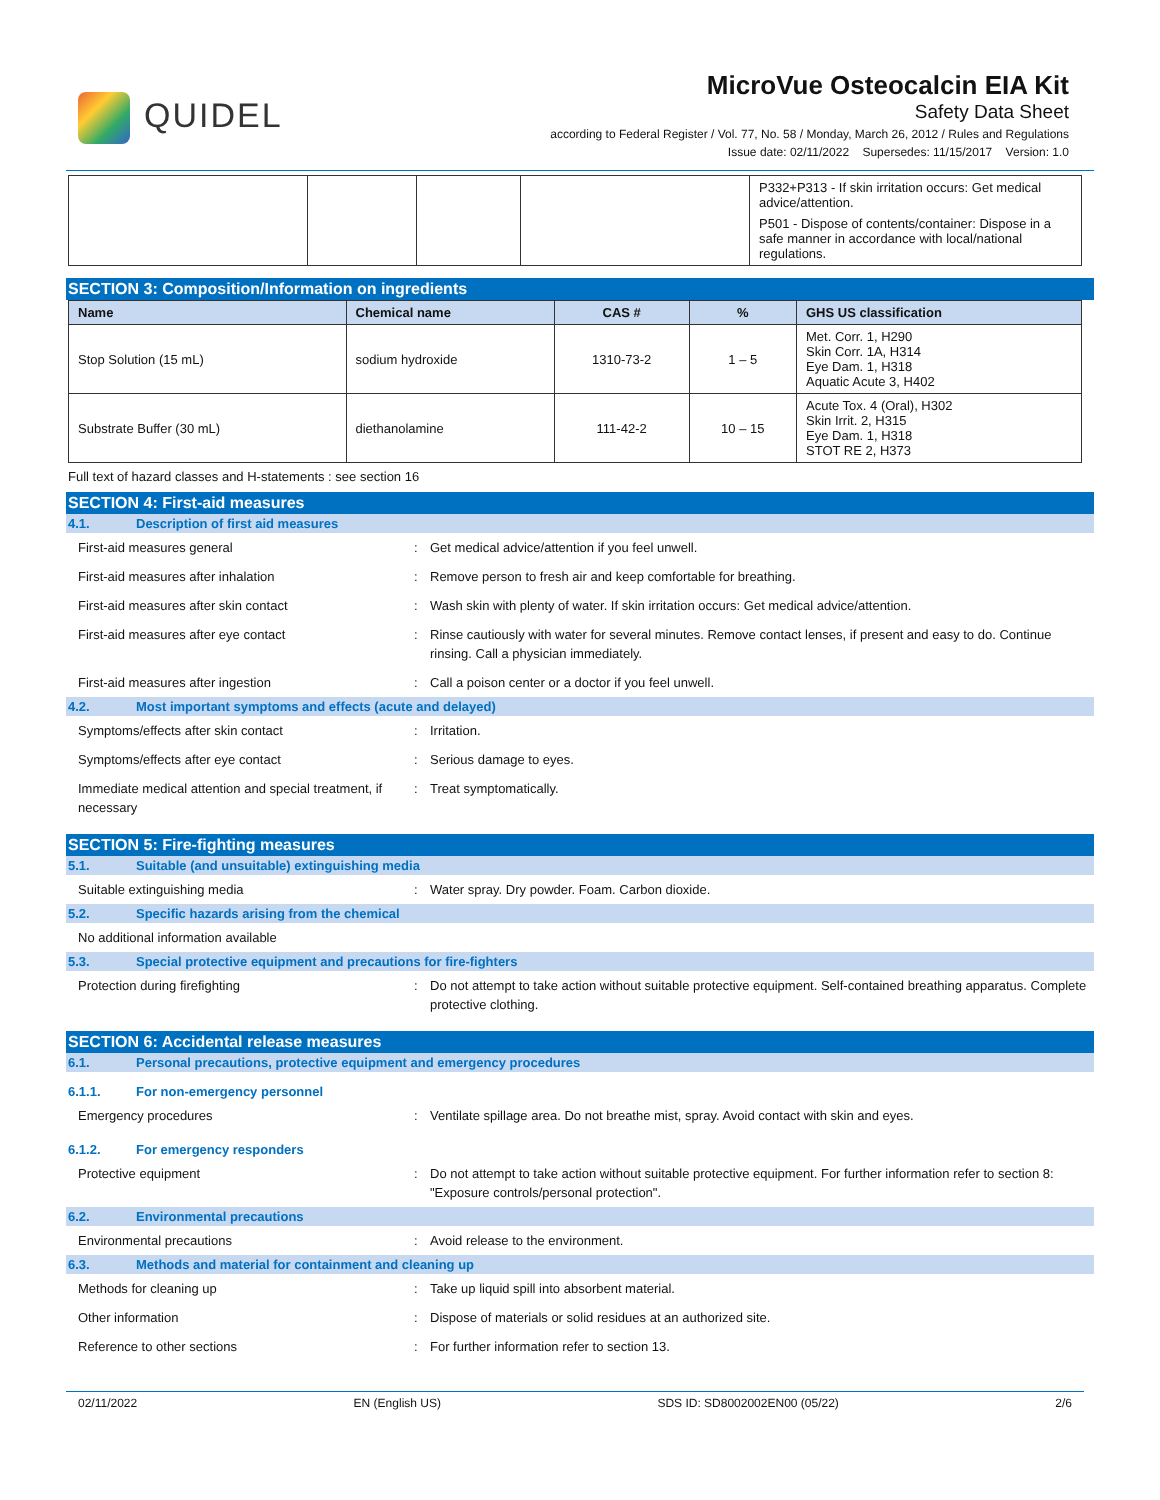QUIDEL
MicroVue Osteocalcin EIA Kit
Safety Data Sheet
according to Federal Register / Vol. 77, No. 58 / Monday, March 26, 2012 / Rules and Regulations
Issue date: 02/11/2022 Supersedes: 11/15/2017 Version: 1.0
| | | | | P332+P313 - If skin irritation occurs: Get medical advice/attention. P501 - Dispose of contents/container: Dispose in a safe manner in accordance with local/national regulations. |
SECTION 3: Composition/Information on ingredients
| Name | Chemical name | CAS # | % | GHS US classification |
| --- | --- | --- | --- | --- |
| Stop Solution (15 mL) | sodium hydroxide | 1310-73-2 | 1 – 5 | Met. Corr. 1, H290 Skin Corr. 1A, H314 Eye Dam. 1, H318 Aquatic Acute 3, H402 |
| Substrate Buffer (30 mL) | diethanolamine | 111-42-2 | 10 – 15 | Acute Tox. 4 (Oral), H302 Skin Irrit. 2, H315 Eye Dam. 1, H318 STOT RE 2, H373 |
Full text of hazard classes and H-statements : see section 16
SECTION 4: First-aid measures
4.1. Description of first aid measures
First-aid measures general : Get medical advice/attention if you feel unwell.
First-aid measures after inhalation : Remove person to fresh air and keep comfortable for breathing.
First-aid measures after skin contact : Wash skin with plenty of water. If skin irritation occurs: Get medical advice/attention.
First-aid measures after eye contact : Rinse cautiously with water for several minutes. Remove contact lenses, if present and easy to do. Continue rinsing. Call a physician immediately.
First-aid measures after ingestion : Call a poison center or a doctor if you feel unwell.
4.2. Most important symptoms and effects (acute and delayed)
Symptoms/effects after skin contact : Irritation.
Symptoms/effects after eye contact : Serious damage to eyes.
Immediate medical attention and special treatment, if necessary
: Treat symptomatically.
SECTION 5: Fire-fighting measures
5.1. Suitable (and unsuitable) extinguishing media
Suitable extinguishing media : Water spray. Dry powder. Foam. Carbon dioxide.
5.2. Specific hazards arising from the chemical
No additional information available
5.3. Special protective equipment and precautions for fire-fighters
Protection during firefighting : Do not attempt to take action without suitable protective equipment. Self-contained breathing apparatus. Complete protective clothing.
SECTION 6: Accidental release measures
6.1. Personal precautions, protective equipment and emergency procedures
6.1.1. For non-emergency personnel
Emergency procedures : Ventilate spillage area. Do not breathe mist, spray. Avoid contact with skin and eyes.
6.1.2. For emergency responders
Protective equipment : Do not attempt to take action without suitable protective equipment. For further information refer to section 8: "Exposure controls/personal protection".
6.2. Environmental precautions
Environmental precautions : Avoid release to the environment.
6.3. Methods and material for containment and cleaning up
Methods for cleaning up : Take up liquid spill into absorbent material.
Other information : Dispose of materials or solid residues at an authorized site.
Reference to other sections : For further information refer to section 13.
02/11/2022 EN (English US) SDS ID: SD8002002EN00 (05/22) 2/6